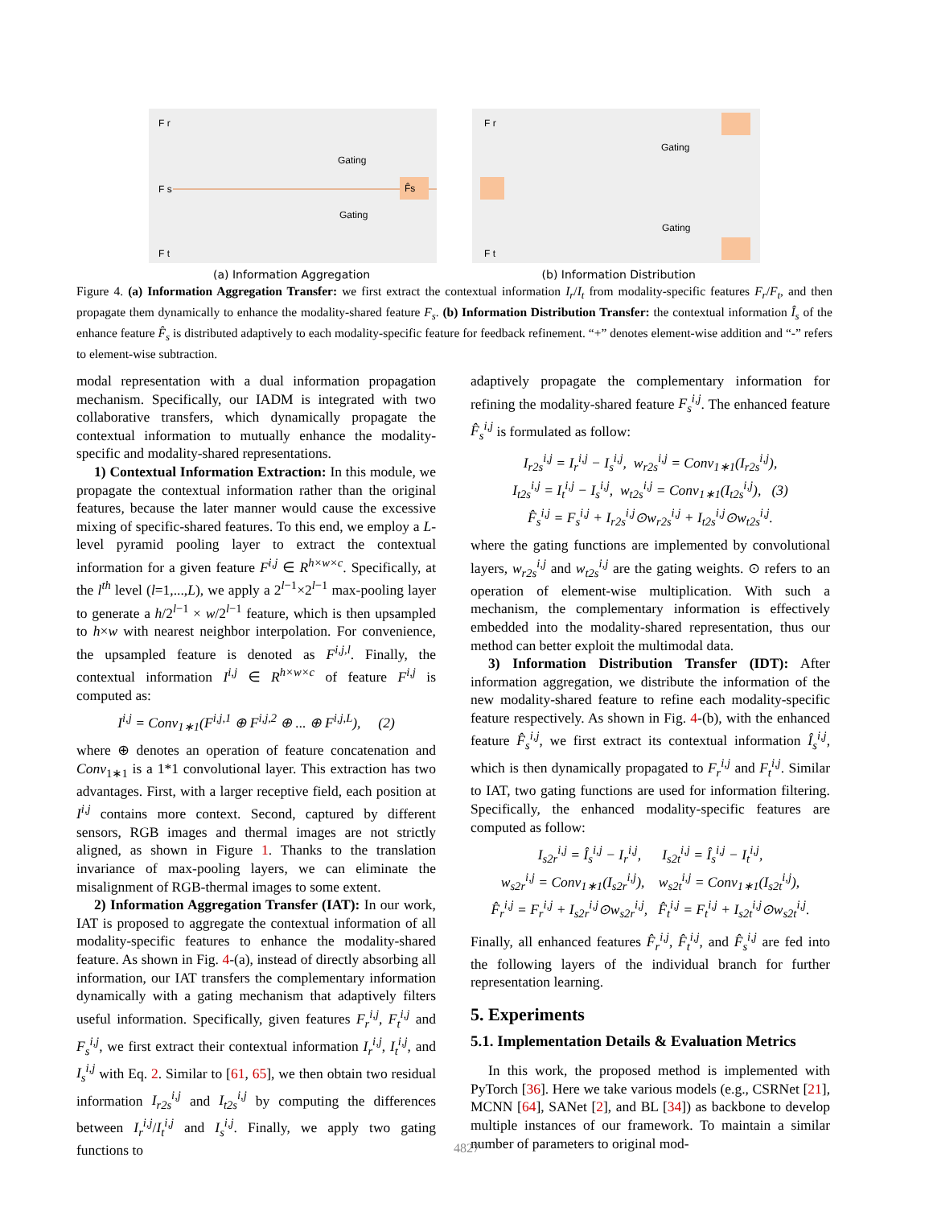F r
F s
F t
Gating
Gating
F̂s
F r
F t
Gating
Gating
(a) Information Aggregation (b) Information Distribution
Figure 4. (a) Information Aggregation Transfer: we first extract the contextual information I<sub>r</sub>/I<sub>t</sub> from modality-specific features F<sub>r</sub>/F<sub>t</sub>, and then propagate them dynamically to enhance the modality-shared feature F<sub>s</sub>. (b) Information Distribution Transfer: the contextual information Î<sub>s</sub> of the enhance feature F̂<sub>s</sub> is distributed adaptively to each modality-specific feature for feedback refinement. “+” denotes element-wise addition and “-” refers to element-wise subtraction.
modal representation with a dual information propagation mechanism. Specifically, our IADM is integrated with two collaborative transfers, which dynamically propagate the contextual information to mutually enhance the modality-specific and modality-shared representations.
1) Contextual Information Extraction: In this module, we propagate the contextual information rather than the original features, because the later manner would cause the excessive mixing of specific-shared features. To this end, we employ a L-level pyramid pooling layer to extract the contextual information for a given feature F<sup>i,j</sup> ∈ R<sup>h×w×c</sup>. Specifically, at the l<sup>th</sup> level (l=1,...,L), we apply a 2<sup>l−1</sup>×2<sup>l−1</sup> max-pooling layer to generate a h/2<sup>l−1</sup> × w/2<sup>l−1</sup> feature, which is then upsampled to h×w with nearest neighbor interpolation. For convenience, the upsampled feature is denoted as F<sup>i,j,l</sup>. Finally, the contextual information I<sup>i,j</sup> ∈ R<sup>h×w×c</sup> of feature F<sup>i,j</sup> is computed as:
I<sup>i,j</sup> = Conv<sub>1∗1</sub>(F<sup>i,j,1</sup> ⊕ F<sup>i,j,2</sup> ⊕ ... ⊕ F<sup>i,j,L</sup>), (2)
where ⊕ denotes an operation of feature concatenation and Conv<sub>1∗1</sub> is a 1*1 convolutional layer. This extraction has two advantages. First, with a larger receptive field, each position at I<sup>i,j</sup> contains more context. Second, captured by different sensors, RGB images and thermal images are not strictly aligned, as shown in Figure 1. Thanks to the translation invariance of max-pooling layers, we can eliminate the misalignment of RGB-thermal images to some extent.
2) Information Aggregation Transfer (IAT): In our work, IAT is proposed to aggregate the contextual information of all modality-specific features to enhance the modality-shared feature. As shown in Fig. 4-(a), instead of directly absorbing all information, our IAT transfers the complementary information dynamically with a gating mechanism that adaptively filters useful information. Specifically, given features F<sub>r</sub><sup>i,j</sup>, F<sub>t</sub><sup>i,j</sup> and F<sub>s</sub><sup>i,j</sup>, we first extract their contextual information I<sub>r</sub><sup>i,j</sup>, I<sub>t</sub><sup>i,j</sup>, and I<sub>s</sub><sup>i,j</sup> with Eq. 2. Similar to [61, 65], we then obtain two residual information I<sub>r2s</sub><sup>i,j</sup> and I<sub>t2s</sub><sup>i,j</sup> by computing the differences between I<sub>r</sub><sup>i,j</sup>/I<sub>t</sub><sup>i,j</sup> and I<sub>s</sub><sup>i,j</sup>. Finally, we apply two gating functions to
adaptively propagate the complementary information for refining the modality-shared feature F<sub>s</sub><sup>i,j</sup>. The enhanced feature F̂<sub>s</sub><sup>i,j</sup> is formulated as follow:
I<sub>r2s</sub><sup>i,j</sup> = I<sub>r</sub><sup>i,j</sup> − I<sub>s</sub><sup>i,j</sup>, w<sub>r2s</sub><sup>i,j</sup> = Conv<sub>1∗1</sub>(I<sub>r2s</sub><sup>i,j</sup>),
I<sub>t2s</sub><sup>i,j</sup> = I<sub>t</sub><sup>i,j</sup> − I<sub>s</sub><sup>i,j</sup>, w<sub>t2s</sub><sup>i,j</sup> = Conv<sub>1∗1</sub>(I<sub>t2s</sub><sup>i,j</sup>), (3)
F̂<sub>s</sub><sup>i,j</sup> = F<sub>s</sub><sup>i,j</sup> + I<sub>r2s</sub><sup>i,j</sup>⊙w<sub>r2s</sub><sup>i,j</sup> + I<sub>t2s</sub><sup>i,j</sup>⊙w<sub>t2s</sub><sup>i,j</sup>.
where the gating functions are implemented by convolutional layers, w<sub>r2s</sub><sup>i,j</sup> and w<sub>t2s</sub><sup>i,j</sup> are the gating weights. ⊙ refers to an operation of element-wise multiplication. With such a mechanism, the complementary information is effectively embedded into the modality-shared representation, thus our method can better exploit the multimodal data.
3) Information Distribution Transfer (IDT): After information aggregation, we distribute the information of the new modality-shared feature to refine each modality-specific feature respectively. As shown in Fig. 4-(b), with the enhanced feature F̂<sub>s</sub><sup>i,j</sup>, we first extract its contextual information Î<sub>s</sub><sup>i,j</sup>, which is then dynamically propagated to F<sub>r</sub><sup>i,j</sup> and F<sub>t</sub><sup>i,j</sup>. Similar to IAT, two gating functions are used for information filtering. Specifically, the enhanced modality-specific features are computed as follow:
I<sub>s2r</sub><sup>i,j</sup> = Î<sub>s</sub><sup>i,j</sup> − I<sub>r</sub><sup>i,j</sup>, I<sub>s2t</sub><sup>i,j</sup> = Î<sub>s</sub><sup>i,j</sup> − I<sub>t</sub><sup>i,j</sup>,
w<sub>s2r</sub><sup>i,j</sup> = Conv<sub>1∗1</sub>(I<sub>s2r</sub><sup>i,j</sup>), w<sub>s2t</sub><sup>i,j</sup> = Conv<sub>1∗1</sub>(I<sub>s2t</sub><sup>i,j</sup>),
F̂<sub>r</sub><sup>i,j</sup> = F<sub>r</sub><sup>i,j</sup> + I<sub>s2r</sub><sup>i,j</sup>⊙w<sub>s2r</sub><sup>i,j</sup>, F̂<sub>t</sub><sup>i,j</sup> = F<sub>t</sub><sup>i,j</sup> + I<sub>s2t</sub><sup>i,j</sup>⊙w<sub>s2t</sub><sup>i,j</sup>.
Finally, all enhanced features F̂<sub>r</sub><sup>i,j</sup>, F̂<sub>t</sub><sup>i,j</sup>, and F̂<sub>s</sub><sup>i,j</sup> are fed into the following layers of the individual branch for further representation learning.
5. Experiments
5.1. Implementation Details & Evaluation Metrics
In this work, the proposed method is implemented with PyTorch [36]. Here we take various models (e.g., CSRNet [21], MCNN [64], SANet [2], and BL [34]) as backbone to develop multiple instances of our framework. To maintain a similar number of parameters to original mod-
4827